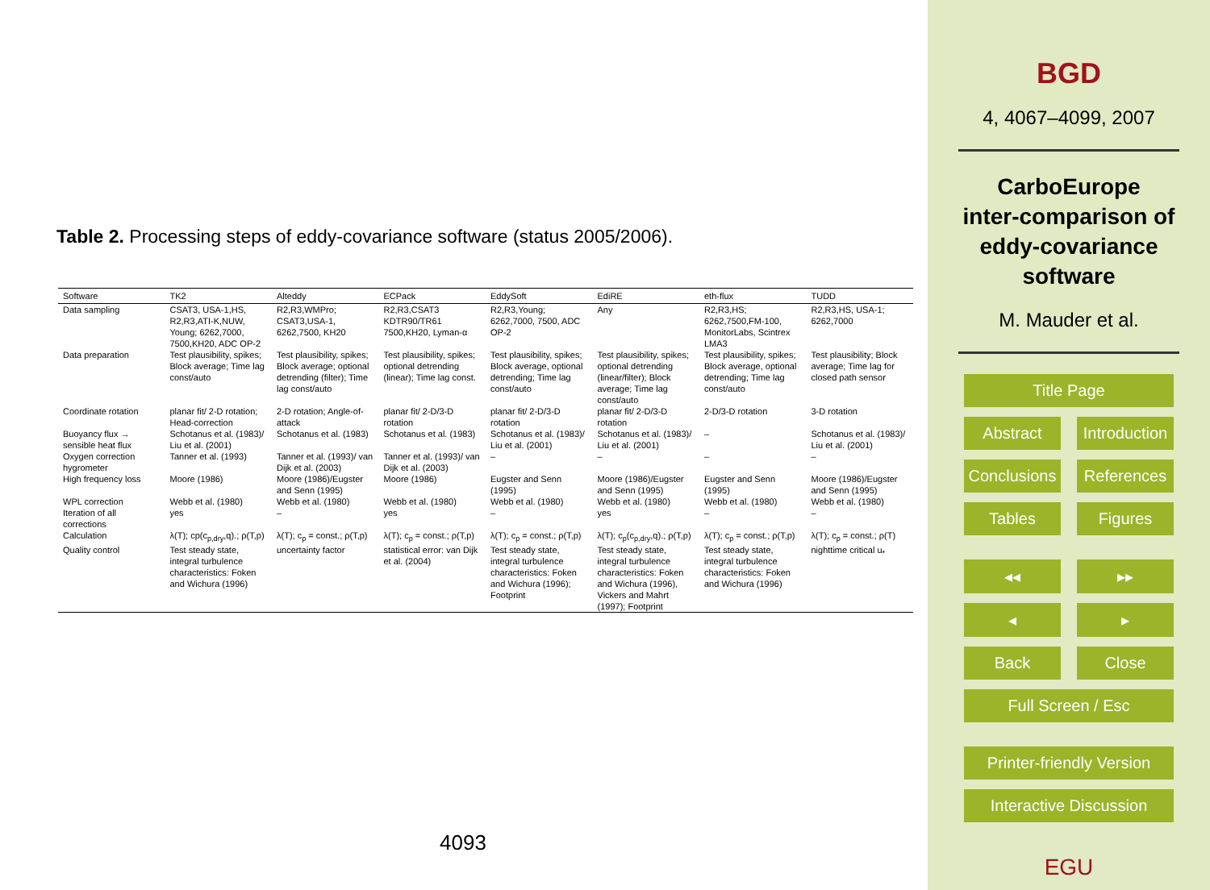Table 2. Processing steps of eddy-covariance software (status 2005/2006).
| Software | TK2 | Alteddy | ECPack | EddySoft | EdiRE | eth-flux | TUDD |
| --- | --- | --- | --- | --- | --- | --- | --- |
| Data sampling | CSAT3, USA-1,HS, R2,R3,ATI-K,NUW, Young; 6262,7000, 7500,KH20, ADC OP-2 | R2,R3,WMPro; CSAT3,USA-1, 6262,7500, KH20 | R2,R3,CSAT3 KDTR90/TR61 7500,KH20, Lyman-α | R2,R3,Young; 6262,7000, 7500, ADC OP-2 | Any | R2,R3,HS; 6262,7500,FM-100, MonitorLabs, Scintrex LMA3 | R2,R3,HS, USA-1; 6262,7000 |
| Data preparation | Test plausibility, spikes; Block average; Time lag const/auto | Test plausibility, spikes; Block average; optional detrending (filter); Time lag const/auto | Test plausibility, spikes; optional detrending (linear); Time lag const. | Test plausibility, spikes; Block average, optional detrending; Time lag const/auto | Test plausibility, spikes; optional detrending (linear/filter); Block average; Time lag const/auto | Test plausibility, spikes; Block average, optional detrending; Time lag const/auto | Test plausibility; Block average; Time lag for closed path sensor |
| Coordinate rotation | planar fit/ 2-D rotation; Head-correction | 2-D rotation; Angle-of-attack | planar fit/ 2-D/3-D rotation | planar fit/ 2-D/3-D rotation | planar fit/ 2-D/3-D rotation | 2-D/3-D rotation | 3-D rotation |
| Buoyancy flux → sensible heat flux | Schotanus et al. (1983)/ Liu et al. (2001) | Schotanus et al. (1983) | Schotanus et al. (1983) | Schotanus et al. (1983)/ Liu et al. (2001) | Schotanus et al. (1983)/ Liu et al. (2001) | – | Schotanus et al. (1983)/ Liu et al. (2001) |
| Oxygen correction hygrometer | Tanner et al. (1993) | Tanner et al. (1993)/ van Dijk et al. (2003) | Tanner et al. (1993)/ van Dijk et al. (2003) | – | – | – | – |
| High frequency loss | Moore (1986) | Moore (1986)/Eugster and Senn (1995) | Moore (1986) | Eugster and Senn (1995) | Moore (1986)/Eugster and Senn (1995) | Eugster and Senn (1995) | Moore (1986)/Eugster and Senn (1995) |
| WPL correction | Webb et al. (1980) | Webb et al. (1980) | Webb et al. (1980) | Webb et al. (1980) | Webb et al. (1980) | Webb et al. (1980) | Webb et al. (1980) |
| Iteration of all corrections | yes | – | yes | – | yes | – | – |
| Calculation | λ(T); cp(c<sub>p,dry</sub>,q).; ρ(T,p) | λ(T); c<sub>p</sub> = const.; ρ(T,p) | λ(T); c<sub>p</sub> = const.; ρ(T,p) | λ(T); c<sub>p</sub> = const.; ρ(T,p) | λ(T); c<sub>p</sub>(c<sub>p,dry</sub>,q).; ρ(T,p) | λ(T); c<sub>p</sub> = const.; ρ(T,p) | λ(T); c<sub>p</sub> = const.; ρ(T) |
| Quality control | Test steady state, integral turbulence characteristics: Foken and Wichura (1996) | uncertainty factor | statistical error: van Dijk et al. (2004) | Test steady state, integral turbulence characteristics: Foken and Wichura (1996); Footprint | Test steady state, integral turbulence characteristics: Foken and Wichura (1996), Vickers and Mahrt (1997); Footprint | Test steady state, integral turbulence characteristics: Foken and Wichura (1996) | nighttime critical u<sub>*</sub> |
4093
BGD
4, 4067–4099, 2007
CarboEurope
inter-comparison of
eddy-covariance
software
M. Mauder et al.
Title Page
Abstract Introduction
Conclusions References
Tables Figures
◂◂ ▸▸
◂ ▸
Back Close
Full Screen / Esc
Printer-friendly Version
Interactive Discussion
EGU